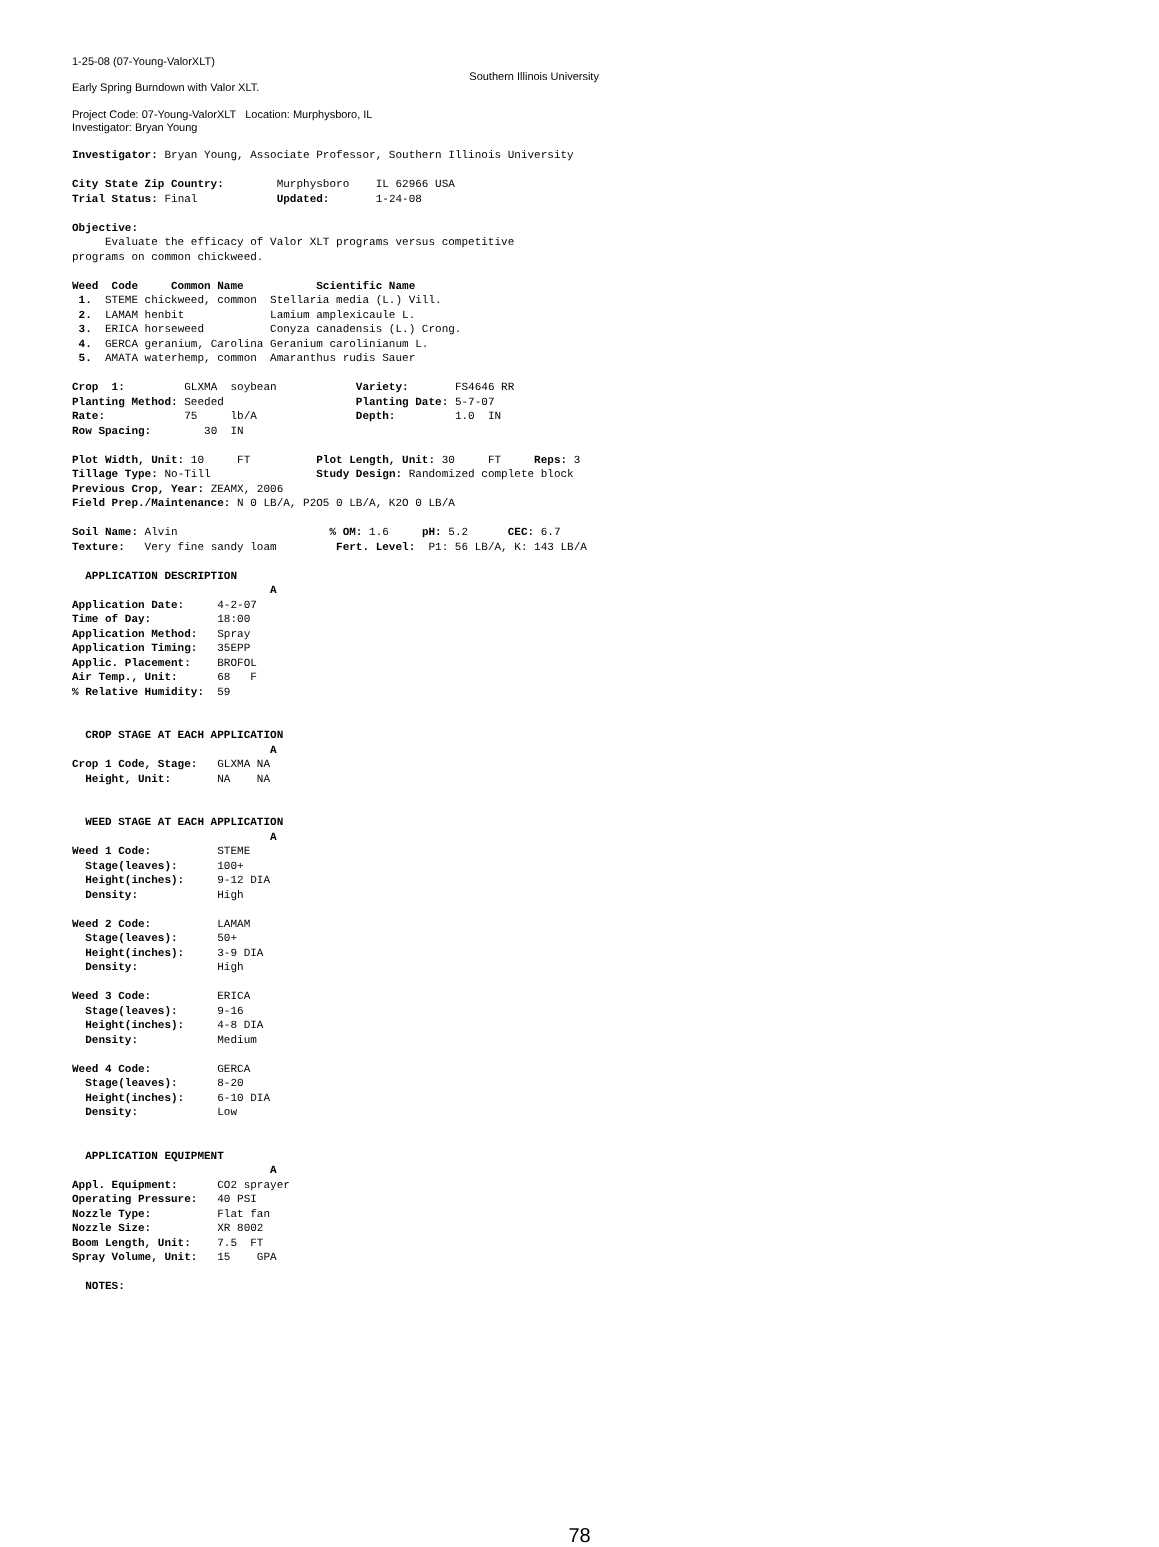1-25-08 (07-Young-ValorXLT)
Early Spring Burndown with Valor XLT.
Southern Illinois University
Project Code: 07-Young-ValorXLT Location: Murphysboro, IL
Investigator: Bryan Young
Investigator: Bryan Young, Associate Professor, Southern Illinois University

City State Zip Country:        Murphysboro    IL 62966 USA
Trial Status: Final            Updated:       1-24-08

Objective:
     Evaluate the efficacy of Valor XLT programs versus competitive
programs on common chickweed.

Weed  Code     Common Name           Scientific Name
 1.  STEME chickweed, common  Stellaria media (L.) Vill.
 2.  LAMAM henbit             Lamium amplexicaule L.
 3.  ERICA horseweed          Conyza canadensis (L.) Crong.
 4.  GERCA geranium, Carolina Geranium carolinianum L.
 5.  AMATA waterhemp, common  Amaranthus rudis Sauer

Crop  1:         GLXMA  soybean            Variety:       FS4646 RR
Planting Method: Seeded                    Planting Date: 5-7-07
Rate:            75     lb/A               Depth:         1.0  IN
Row Spacing:        30  IN

Plot Width, Unit: 10     FT          Plot Length, Unit: 30     FT     Reps: 3
Tillage Type: No-Till                Study Design: Randomized complete block
Previous Crop, Year: ZEAMX, 2006
Field Prep./Maintenance: N 0 LB/A, P2O5 0 LB/A, K2O 0 LB/A

Soil Name: Alvin                       % OM: 1.6     pH: 5.2      CEC: 6.7
Texture:   Very fine sandy loam         Fert. Level:  P1: 56 LB/A, K: 143 LB/A

  APPLICATION DESCRIPTION
                              A
Application Date:     4-2-07
Time of Day:          18:00
Application Method:   Spray
Application Timing:   35EPP
Applic. Placement:    BROFOL
Air Temp., Unit:      68   F
% Relative Humidity:  59


  CROP STAGE AT EACH APPLICATION
                              A
Crop 1 Code, Stage:   GLXMA NA
  Height, Unit:       NA    NA


  WEED STAGE AT EACH APPLICATION
                              A
Weed 1 Code:          STEME
  Stage(leaves):      100+
  Height(inches):     9-12 DIA
  Density:            High

Weed 2 Code:          LAMAM
  Stage(leaves):      50+
  Height(inches):     3-9 DIA
  Density:            High

Weed 3 Code:          ERICA
  Stage(leaves):      9-16
  Height(inches):     4-8 DIA
  Density:            Medium

Weed 4 Code:          GERCA
  Stage(leaves):      8-20
  Height(inches):     6-10 DIA
  Density:            Low


  APPLICATION EQUIPMENT
                              A
Appl. Equipment:      CO2 sprayer
Operating Pressure:   40 PSI
Nozzle Type:          Flat fan
Nozzle Size:          XR 8002
Boom Length, Unit:    7.5  FT
Spray Volume, Unit:   15    GPA

  NOTES:
78